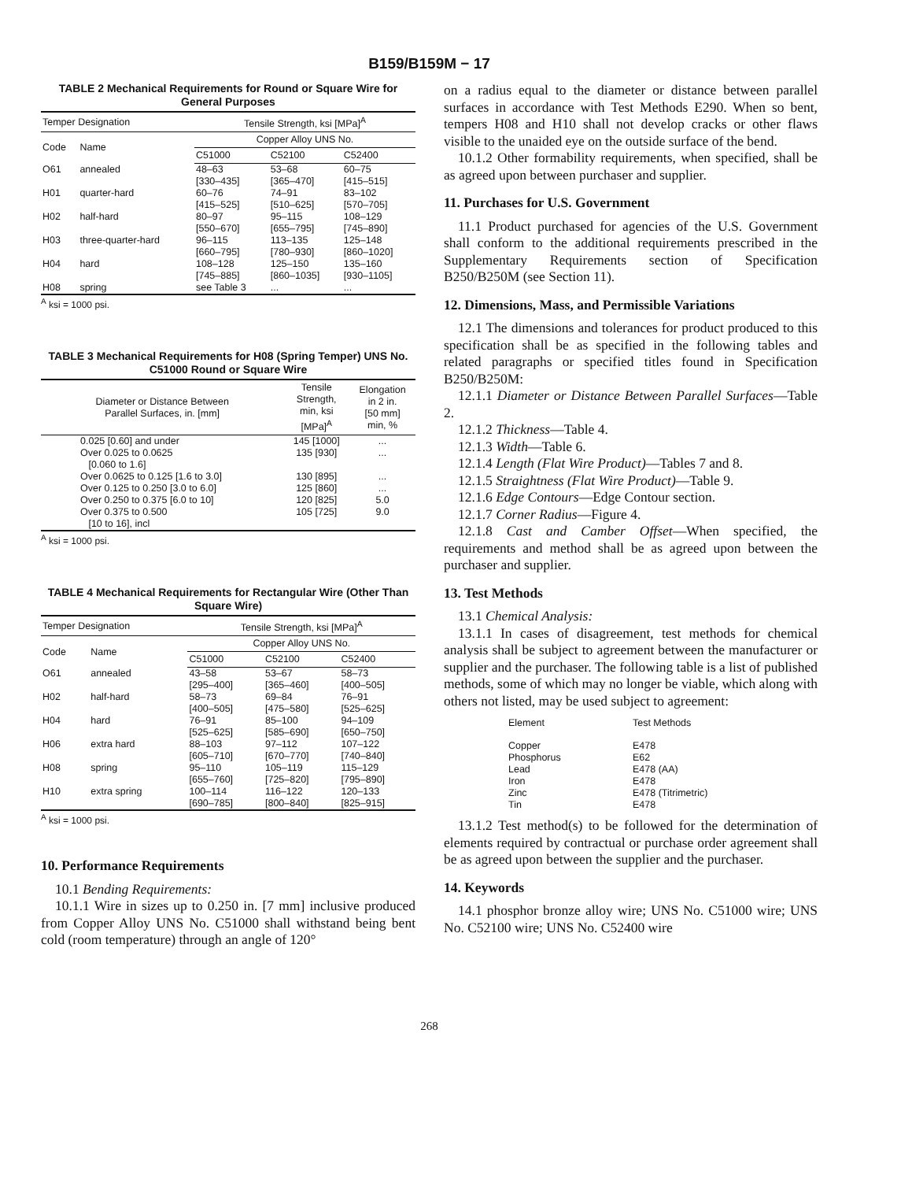B159/B159M − 17
TABLE 2 Mechanical Requirements for Round or Square Wire for General Purposes
| Temper Designation | | Tensile Strength, ksi [MPa]<sup>A</sup> | | |
| --- | --- | --- | --- | --- |
| Code | Name | Copper Alloy UNS No. | | |
| | | C51000 | C52100 | C52400 |
| O61 | annealed | 48–63 [330–435] | 53–68 [365–470] | 60–75 [415–515] |
| H01 | quarter-hard | 60–76 [415–525] | 74–91 [510–625] | 83–102 [570–705] |
| H02 | half-hard | 80–97 [550–670] | 95–115 [655–795] | 108–129 [745–890] |
| H03 | three-quarter-hard | 96–115 [660–795] | 113–135 [780–930] | 125–148 [860–1020] |
| H04 | hard | 108–128 [745–885] | 125–150 [860–1035] | 135–160 [930–1105] |
| H08 | spring | see Table 3 | ... | ... |
<sup>A</sup> ksi = 1000 psi.
TABLE 3 Mechanical Requirements for H08 (Spring Temper) UNS No. C51000 Round or Square Wire
| Diameter or Distance Between Parallel Surfaces, in. [mm] | Tensile Strength, min, ksi [MPa]<sup>A</sup> | Elongation in 2 in. [50 mm] min, % |
| --- | --- | --- |
| 0.025 [0.60] and under | 145 [1000] | ... |
| Over 0.025 to 0.0625 [0.060 to 1.6] | 135 [930] | ... |
| Over 0.0625 to 0.125 [1.6 to 3.0] | 130 [895] | ... |
| Over 0.125 to 0.250 [3.0 to 6.0] | 125 [860] | ... |
| Over 0.250 to 0.375 [6.0 to 10] | 120 [825] | 5.0 |
| Over 0.375 to 0.500 [10 to 16], incl | 105 [725] | 9.0 |
<sup>A</sup> ksi = 1000 psi.
TABLE 4 Mechanical Requirements for Rectangular Wire (Other Than Square Wire)
| Temper Designation | | Tensile Strength, ksi [MPa]<sup>A</sup> | | |
| --- | --- | --- | --- | --- |
| Code | Name | Copper Alloy UNS No. | | |
| | | C51000 | C52100 | C52400 |
| O61 | annealed | 43–58 [295–400] | 53–67 [365–460] | 58–73 [400–505] |
| H02 | half-hard | 58–73 [400–505] | 69–84 [475–580] | 76–91 [525–625] |
| H04 | hard | 76–91 [525–625] | 85–100 [585–690] | 94–109 [650–750] |
| H06 | extra hard | 88–103 [605–710] | 97–112 [670–770] | 107–122 [740–840] |
| H08 | spring | 95–110 [655–760] | 105–119 [725–820] | 115–129 [795–890] |
| H10 | extra spring | 100–114 [690–785] | 116–122 [800–840] | 120–133 [825–915] |
<sup>A</sup> ksi = 1000 psi.
10. Performance Requirements
10.1 Bending Requirements:
10.1.1 Wire in sizes up to 0.250 in. [7 mm] inclusive produced from Copper Alloy UNS No. C51000 shall withstand being bent cold (room temperature) through an angle of 120°
on a radius equal to the diameter or distance between parallel surfaces in accordance with Test Methods E290. When so bent, tempers H08 and H10 shall not develop cracks or other flaws visible to the unaided eye on the outside surface of the bend.
10.1.2 Other formability requirements, when specified, shall be as agreed upon between purchaser and supplier.
11. Purchases for U.S. Government
11.1 Product purchased for agencies of the U.S. Government shall conform to the additional requirements prescribed in the Supplementary Requirements section of Specification B250/B250M (see Section 11).
12. Dimensions, Mass, and Permissible Variations
12.1 The dimensions and tolerances for product produced to this specification shall be as specified in the following tables and related paragraphs or specified titles found in Specification B250/B250M:
12.1.1 Diameter or Distance Between Parallel Surfaces—Table 2.
12.1.2 Thickness—Table 4.
12.1.3 Width—Table 6.
12.1.4 Length (Flat Wire Product)—Tables 7 and 8.
12.1.5 Straightness (Flat Wire Product)—Table 9.
12.1.6 Edge Contours—Edge Contour section.
12.1.7 Corner Radius—Figure 4.
12.1.8 Cast and Camber Offset—When specified, the requirements and method shall be as agreed upon between the purchaser and supplier.
13. Test Methods
13.1 Chemical Analysis:
13.1.1 In cases of disagreement, test methods for chemical analysis shall be subject to agreement between the manufacturer or supplier and the purchaser. The following table is a list of published methods, some of which may no longer be viable, which along with others not listed, may be used subject to agreement:
| Element | Test Methods |
| --- | --- |
| Copper | E478 |
| Phosphorus | E62 |
| Lead | E478 (AA) |
| Iron | E478 |
| Zinc | E478 (Titrimetric) |
| Tin | E478 |
13.1.2 Test method(s) to be followed for the determination of elements required by contractual or purchase order agreement shall be as agreed upon between the supplier and the purchaser.
14. Keywords
14.1 phosphor bronze alloy wire; UNS No. C51000 wire; UNS No. C52100 wire; UNS No. C52400 wire
268